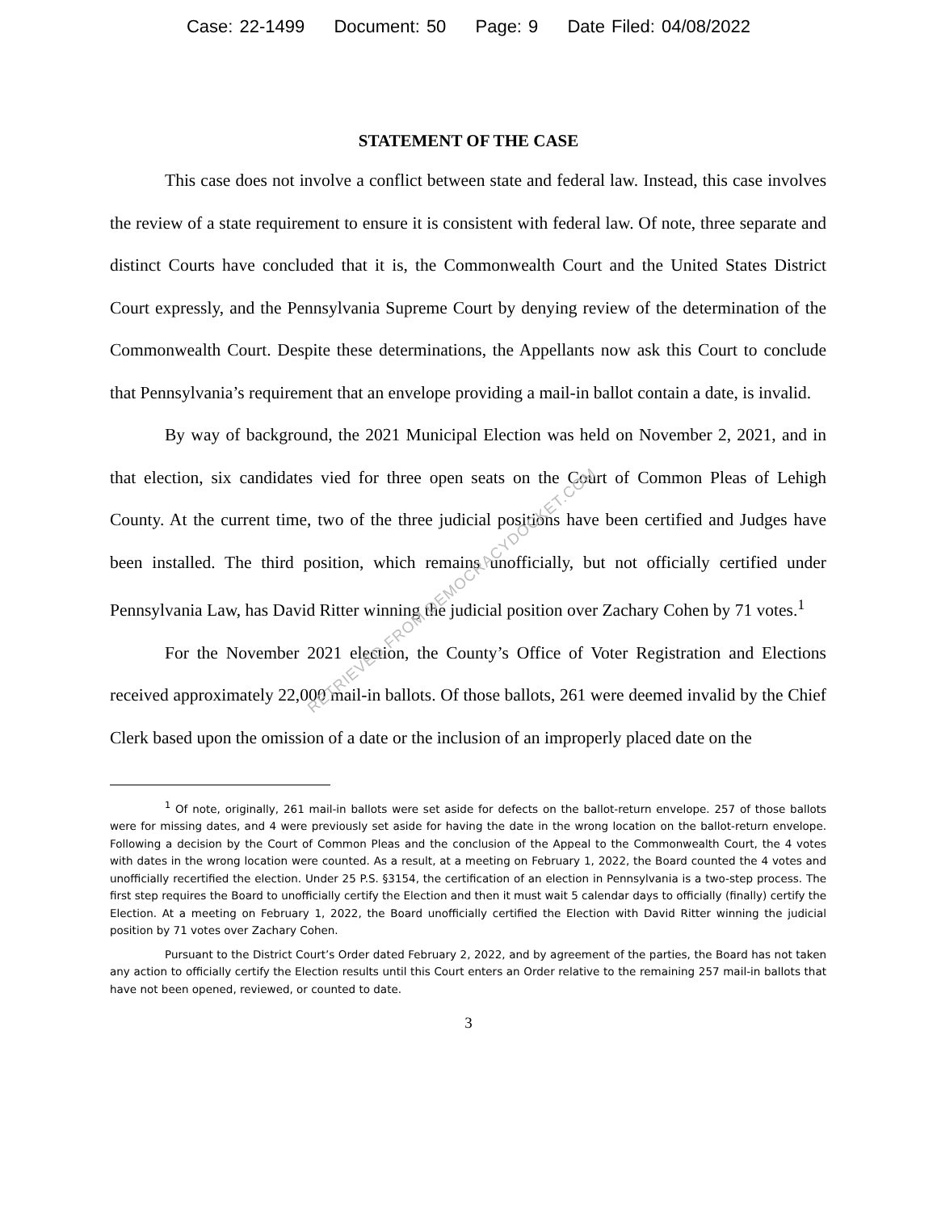Case: 22-1499 Document: 50 Page: 9 Date Filed: 04/08/2022
STATEMENT OF THE CASE
This case does not involve a conflict between state and federal law. Instead, this case involves the review of a state requirement to ensure it is consistent with federal law. Of note, three separate and distinct Courts have concluded that it is, the Commonwealth Court and the United States District Court expressly, and the Pennsylvania Supreme Court by denying review of the determination of the Commonwealth Court. Despite these determinations, the Appellants now ask this Court to conclude that Pennsylvania’s requirement that an envelope providing a mail-in ballot contain a date, is invalid.
By way of background, the 2021 Municipal Election was held on November 2, 2021, and in that election, six candidates vied for three open seats on the Court of Common Pleas of Lehigh County. At the current time, two of the three judicial positions have been certified and Judges have been installed. The third position, which remains unofficially, but not officially certified under Pennsylvania Law, has David Ritter winning the judicial position over Zachary Cohen by 71 votes.<sup>1</sup>
For the November 2021 election, the County’s Office of Voter Registration and Elections received approximately 22,000 mail-in ballots. Of those ballots, 261 were deemed invalid by the Chief Clerk based upon the omission of a date or the inclusion of an improperly placed date on the
<sup>1</sup> Of note, originally, 261 mail-in ballots were set aside for defects on the ballot-return envelope. 257 of those ballots were for missing dates, and 4 were previously set aside for having the date in the wrong location on the ballot-return envelope. Following a decision by the Court of Common Pleas and the conclusion of the Appeal to the Commonwealth Court, the 4 votes with dates in the wrong location were counted. As a result, at a meeting on February 1, 2022, the Board counted the 4 votes and unofficially recertified the election. Under 25 P.S. §3154, the certification of an election in Pennsylvania is a two-step process. The first step requires the Board to unofficially certify the Election and then it must wait 5 calendar days to officially (finally) certify the Election. At a meeting on February 1, 2022, the Board unofficially certified the Election with David Ritter winning the judicial position by 71 votes over Zachary Cohen.
Pursuant to the District Court’s Order dated February 2, 2022, and by agreement of the parties, the Board has not taken any action to officially certify the Election results until this Court enters an Order relative to the remaining 257 mail-in ballots that have not been opened, reviewed, or counted to date.
3
RETRIEVED FROM DEMOCRACYDOCKET.COM